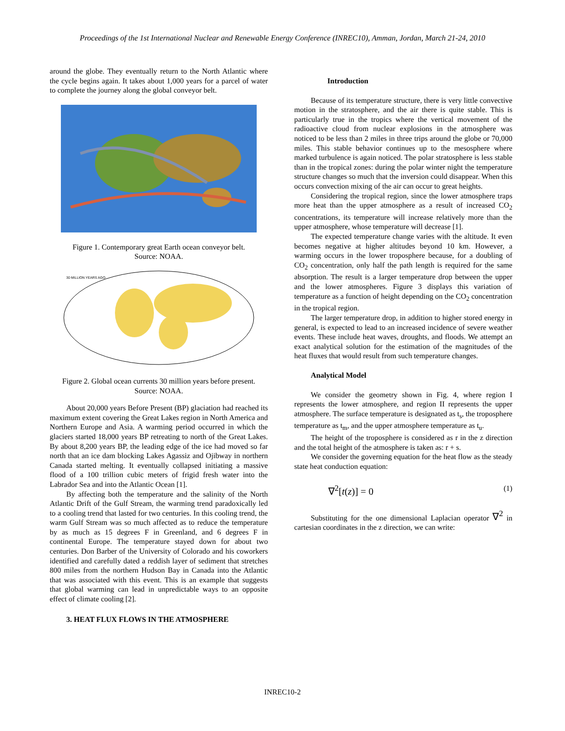Proceedings of the 1st International Nuclear and Renewable Energy Conference (INREC10), Amman, Jordan, March 21-24, 2010
around the globe. They eventually return to the North Atlantic where the cycle begins again. It takes about 1,000 years for a parcel of water to complete the journey along the global conveyor belt.
Figure 1. Contemporary great Earth ocean conveyor belt.
Source: NOAA.
30 MILLION YEARS AGO
Figure 2. Global ocean currents 30 million years before present.
Source: NOAA.
About 20,000 years Before Present (BP) glaciation had reached its maximum extent covering the Great Lakes region in North America and Northern Europe and Asia. A warming period occurred in which the glaciers started 18,000 years BP retreating to north of the Great Lakes. By about 8,200 years BP, the leading edge of the ice had moved so far north that an ice dam blocking Lakes Agassiz and Ojibway in northern Canada started melting. It eventually collapsed initiating a massive flood of a 100 trillion cubic meters of frigid fresh water into the Labrador Sea and into the Atlantic Ocean [1].
By affecting both the temperature and the salinity of the North Atlantic Drift of the Gulf Stream, the warming trend paradoxically led to a cooling trend that lasted for two centuries. In this cooling trend, the warm Gulf Stream was so much affected as to reduce the temperature by as much as 15 degrees F in Greenland, and 6 degrees F in continental Europe. The temperature stayed down for about two centuries. Don Barber of the University of Colorado and his coworkers identified and carefully dated a reddish layer of sediment that stretches 800 miles from the northern Hudson Bay in Canada into the Atlantic that was associated with this event. This is an example that suggests that global warming can lead in unpredictable ways to an opposite effect of climate cooling [2].
3. HEAT FLUX FLOWS IN THE ATMOSPHERE
Introduction
Because of its temperature structure, there is very little convective motion in the stratosphere, and the air there is quite stable. This is particularly true in the tropics where the vertical movement of the radioactive cloud from nuclear explosions in the atmosphere was noticed to be less than 2 miles in three trips around the globe or 70,000 miles. This stable behavior continues up to the mesosphere where marked turbulence is again noticed. The polar stratosphere is less stable than in the tropical zones: during the polar winter night the temperature structure changes so much that the inversion could disappear. When this occurs convection mixing of the air can occur to great heights.
Considering the tropical region, since the lower atmosphere traps more heat than the upper atmosphere as a result of increased CO<sub>2</sub> concentrations, its temperature will increase relatively more than the upper atmosphere, whose temperature will decrease [1].
The expected temperature change varies with the altitude. It even becomes negative at higher altitudes beyond 10 km. However, a warming occurs in the lower troposphere because, for a doubling of CO<sub>2</sub> concentration, only half the path length is required for the same absorption. The result is a larger temperature drop between the upper and the lower atmospheres. Figure 3 displays this variation of temperature as a function of height depending on the CO<sub>2</sub> concentration in the tropical region.
The larger temperature drop, in addition to higher stored energy in general, is expected to lead to an increased incidence of severe weather events. These include heat waves, droughts, and floods. We attempt an exact analytical solution for the estimation of the magnitudes of the heat fluxes that would result from such temperature changes.
Analytical Model
We consider the geometry shown in Fig. 4, where region I represents the lower atmosphere, and region II represents the upper atmosphere. The surface temperature is designated as t<sub>s</sub>, the troposphere temperature as t<sub>m</sub>, and the upper atmosphere temperature as t<sub>u</sub>.
The height of the troposphere is considered as r in the z direction and the total height of the atmosphere is taken as: r + s.
We consider the governing equation for the heat flow as the steady state heat conduction equation:
∇<sup>2</sup>[t(z)] = 0 (1)
Substituting for the one dimensional Laplacian operator ∇<sup>2</sup> in cartesian coordinates in the z direction, we can write:
INREC10-2